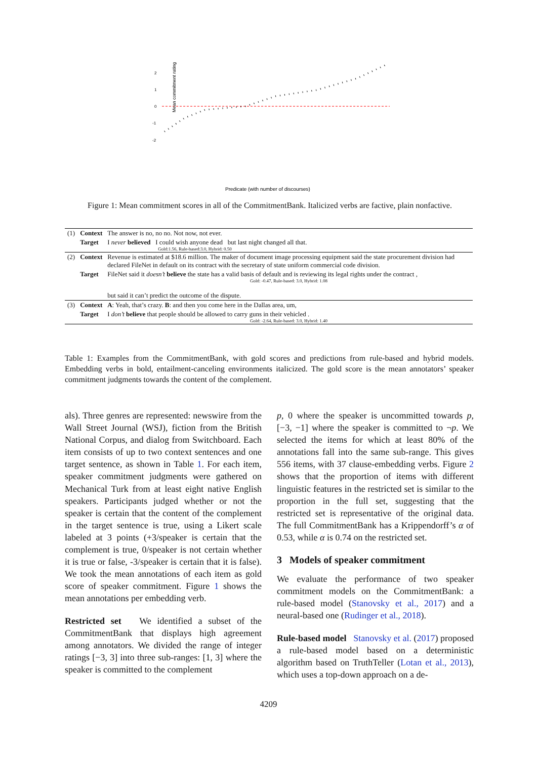Mean commitment rating
2
1
0
-1
-2
Predicate (with number of discourses)
Figure 1: Mean commitment scores in all of the CommitmentBank. Italicized verbs are factive, plain nonfactive.
| (1) | Context | The answer is no, no no. Not now, not ever. |
| | Target | I never believed I could wish anyone dead but last night changed all that. Gold:1.56, Rule-based:3.0, Hybrid: 0.50 |
| (2) | Context | Revenue is estimated at $18.6 million. The maker of document image processing equipment said the state procurement division had declared FileNet in default on its contract with the secretary of state uniform commercial code division. |
| | Target | FileNet said it doesn’t believe the state has a valid basis of default and is reviewing its legal rights under the contract , Gold: -0.47, Rule-based: 3.0, Hybrid: 1.08 but said it can’t predict the outcome of the dispute. |
| (3) | Context | A : Yeah, that’s crazy. B : and then you come here in the Dallas area, um, |
| | Target | I don’t believe that people should be allowed to carry guns in their vehicled . Gold: -2.64, Rule-based: 3.0, Hybrid: 1.40 |
Table 1: Examples from the CommitmentBank, with gold scores and predictions from rule-based and hybrid models. Embedding verbs in bold, entailment-canceling environments italicized. The gold score is the mean annotators’ speaker commitment judgments towards the content of the complement.
als). Three genres are represented: newswire from the Wall Street Journal (WSJ), fiction from the British National Corpus, and dialog from Switchboard. Each item consists of up to two context sentences and one target sentence, as shown in Table 1. For each item, speaker commitment judgments were gathered on Mechanical Turk from at least eight native English speakers. Participants judged whether or not the speaker is certain that the content of the complement in the target sentence is true, using a Likert scale labeled at 3 points (+3/speaker is certain that the complement is true, 0/speaker is not certain whether it is true or false, -3/speaker is certain that it is false). We took the mean annotations of each item as gold score of speaker commitment. Figure 1 shows the mean annotations per embedding verb.
Restricted set We identified a subset of the CommitmentBank that displays high agreement among annotators. We divided the range of integer ratings [−3, 3] into three sub-ranges: [1, 3] where the speaker is committed to the complement
p, 0 where the speaker is uncommitted towards p, [−3, −1] where the speaker is committed to ¬p. We selected the items for which at least 80% of the annotations fall into the same sub-range. This gives 556 items, with 37 clause-embedding verbs. Figure 2 shows that the proportion of items with different linguistic features in the restricted set is similar to the proportion in the full set, suggesting that the restricted set is representative of the original data. The full CommitmentBank has a Krippendorff’s α of 0.53, while α is 0.74 on the restricted set.
3 Models of speaker commitment
We evaluate the performance of two speaker commitment models on the CommitmentBank: a rule-based model (Stanovsky et al., 2017) and a neural-based one (Rudinger et al., 2018).
Rule-based model Stanovsky et al. (2017) proposed a rule-based model based on a deterministic algorithm based on TruthTeller (Lotan et al., 2013), which uses a top-down approach on a de-
4209